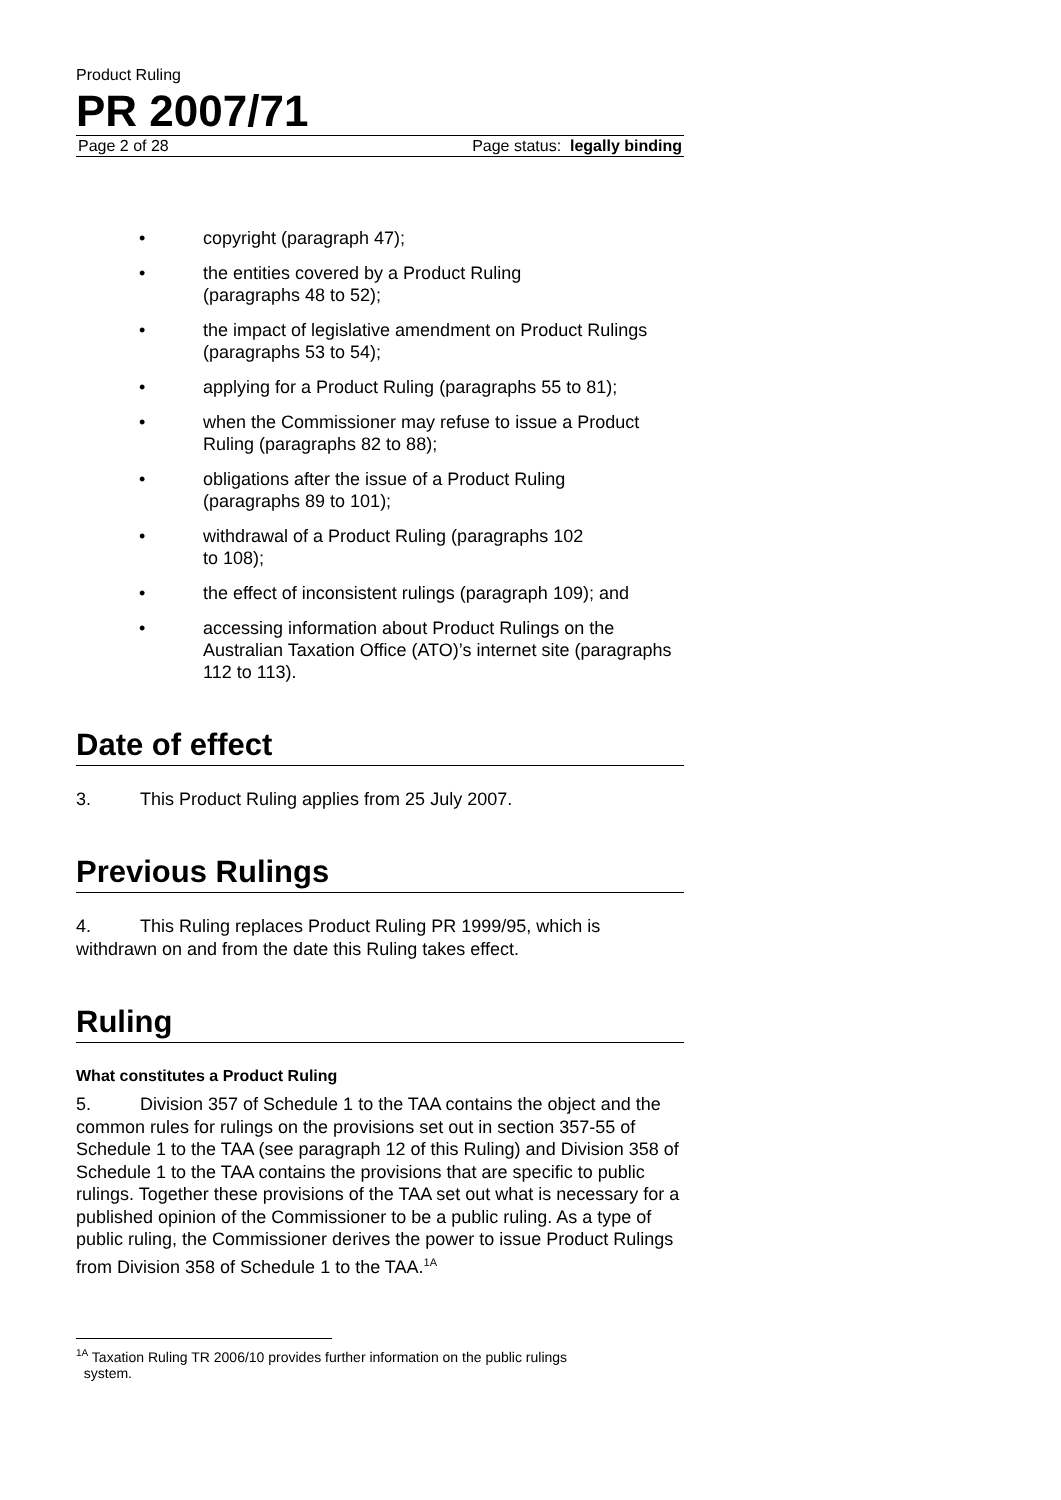Product Ruling
PR 2007/71
Page 2 of 28 Page status: legally binding
• copyright (paragraph 47);
• the entities covered by a Product Ruling
(paragraphs 48 to 52);
• the impact of legislative amendment on Product Rulings (paragraphs 53 to 54);
• applying for a Product Ruling (paragraphs 55 to 81);
• when the Commissioner may refuse to issue a Product Ruling (paragraphs 82 to 88);
• obligations after the issue of a Product Ruling
(paragraphs 89 to 101);
• withdrawal of a Product Ruling (paragraphs 102
to 108);
• the effect of inconsistent rulings (paragraph 109); and
• accessing information about Product Rulings on the Australian Taxation Office (ATO)’s internet site (paragraphs 112 to 113).
Date of effect
3. This Product Ruling applies from 25 July 2007.
Previous Rulings
4. This Ruling replaces Product Ruling PR 1999/95, which is withdrawn on and from the date this Ruling takes effect.
Ruling
What constitutes a Product Ruling
5. Division 357 of Schedule 1 to the TAA contains the object and the common rules for rulings on the provisions set out in section 357-55 of Schedule 1 to the TAA (see paragraph 12 of this Ruling) and Division 358 of Schedule 1 to the TAA contains the provisions that are specific to public rulings. Together these provisions of the TAA set out what is necessary for a published opinion of the Commissioner to be a public ruling. As a type of public ruling, the Commissioner derives the power to issue Product Rulings from Division 358 of Schedule 1 to the TAA.<sup>1A</sup>
<sup>1A</sup> Taxation Ruling TR 2006/10 provides further information on the public rulings
system.